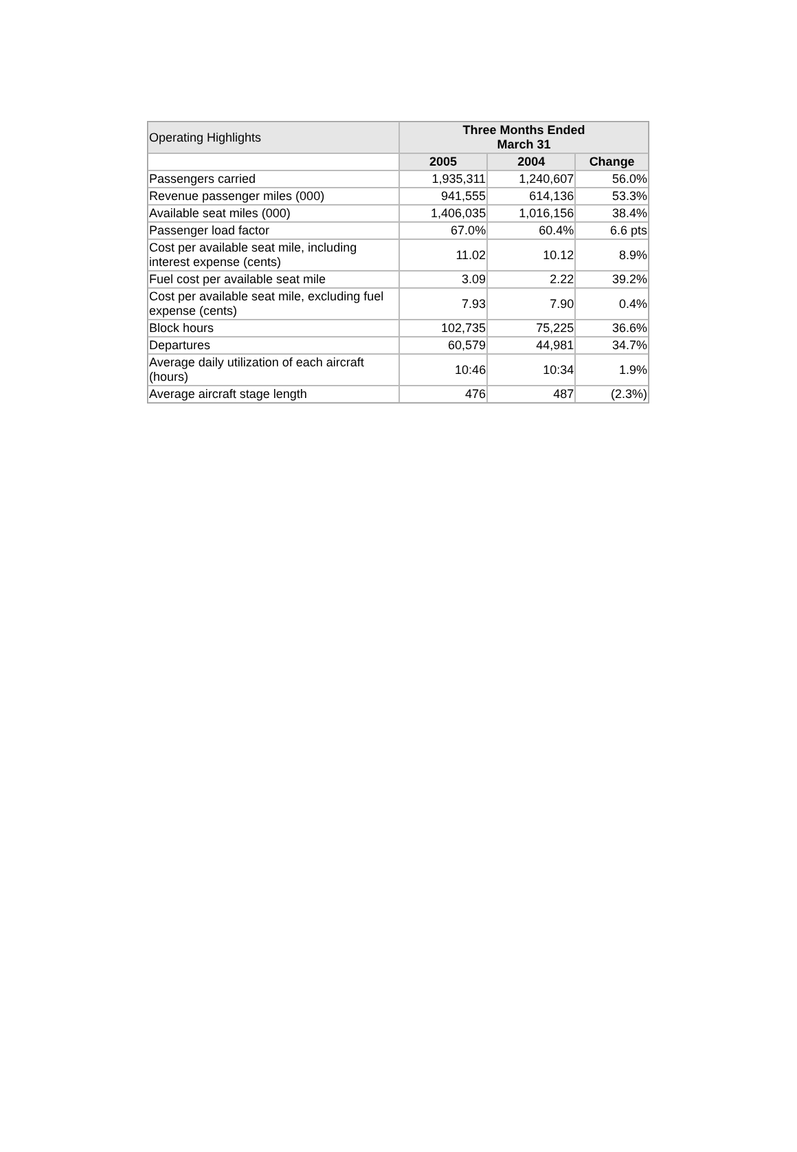| Operating Highlights | Three Months Ended March 31 | | |
| --- | --- | --- | --- |
| | 2005 | 2004 | Change |
| Passengers carried | 1,935,311 | 1,240,607 | 56.0% |
| Revenue passenger miles (000) | 941,555 | 614,136 | 53.3% |
| Available seat miles (000) | 1,406,035 | 1,016,156 | 38.4% |
| Passenger load factor | 67.0% | 60.4% | 6.6 pts |
| Cost per available seat mile, including interest expense (cents) | 11.02 | 10.12 | 8.9% |
| Fuel cost per available seat mile | 3.09 | 2.22 | 39.2% |
| Cost per available seat mile, excluding fuel expense (cents) | 7.93 | 7.90 | 0.4% |
| Block hours | 102,735 | 75,225 | 36.6% |
| Departures | 60,579 | 44,981 | 34.7% |
| Average daily utilization of each aircraft (hours) | 10:46 | 10:34 | 1.9% |
| Average aircraft stage length | 476 | 487 | (2.3%) |